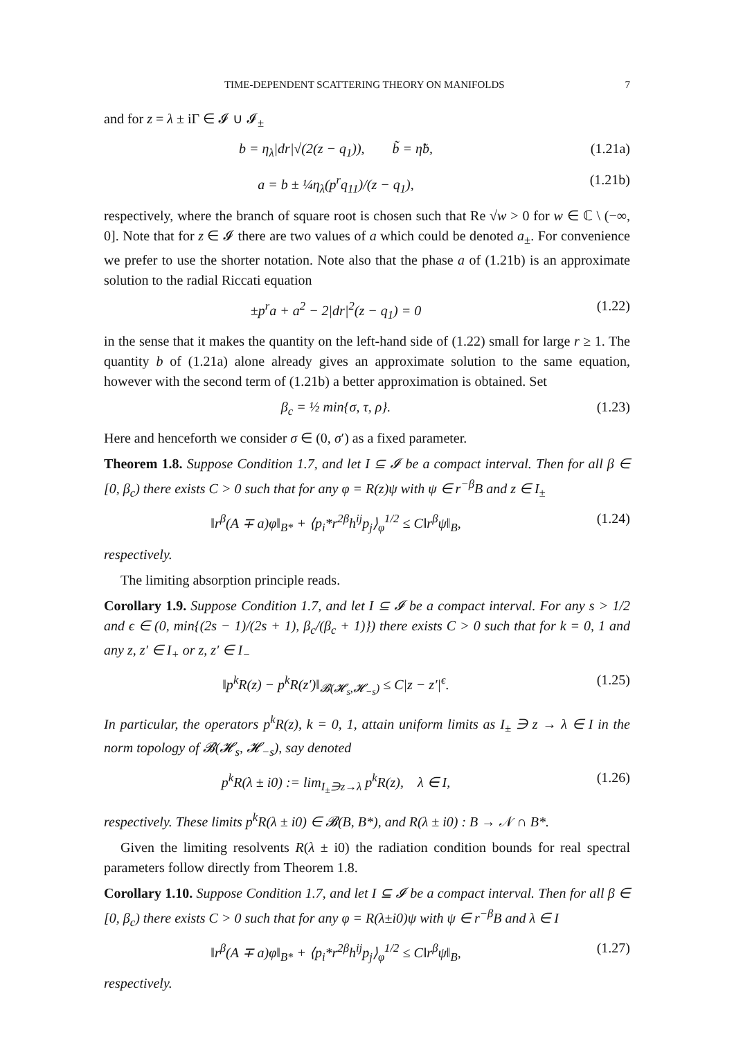TIME-DEPENDENT SCATTERING THEORY ON MANIFOLDS 7
and for z = λ ± iΓ ∈ 𝓘 ∪ 𝓘<sub>±</sub>
b = η<sub>λ</sub>|dr|√(2(z − q<sub>1</sub>)), b̃ = η̃b,
(1.21a)
a = b ± ¼η<sub>λ</sub>(p<sup>r</sup>q<sub>11</sub>)/(z − q<sub>1</sub>), (1.21b)
respectively, where the branch of square root is chosen such that Re √w > 0 for w ∈ ℂ \ (−∞, 0]. Note that for z ∈ 𝓘 there are two values of a which could be denoted a<sub>±</sub>. For convenience we prefer to use the shorter notation. Note also that the phase a of (1.21b) is an approximate solution to the radial Riccati equation
±p<sup>r</sup>a + a<sup>2</sup> − 2|dr|<sup>2</sup>(z − q<sub>1</sub>) = 0 (1.22)
in the sense that it makes the quantity on the left-hand side of (1.22) small for large r ≥ 1. The quantity b of (1.21a) alone already gives an approximate solution to the same equation, however with the second term of (1.21b) a better approximation is obtained. Set
β<sub>c</sub> = ½ min{σ, τ, ρ}. (1.23)
Here and henceforth we consider σ ∈ (0, σ′) as a fixed parameter.
Theorem 1.8. Suppose Condition 1.7, and let I ⊆ 𝓘 be a compact interval. Then for all β ∈ [0, β<sub>c</sub>) there exists C > 0 such that for any φ = R(z)ψ with ψ ∈ r<sup>−β</sup>B and z ∈ I<sub>±</sub>
‖r<sup>β</sup>(A ∓ a)φ‖<sub>B*</sub> + ⟨p<sub>i</sub>*r<sup>2β</sup>h<sup>ij</sup>p<sub>j</sub>⟩<sub>φ</sub><sup>1/2</sup> ≤ C‖r<sup>β</sup>ψ‖<sub>B</sub>,
(1.24)
respectively.
The limiting absorption principle reads.
Corollary 1.9. Suppose Condition 1.7, and let I ⊆ 𝓘 be a compact interval. For any s > 1/2 and ϵ ∈ (0, min{(2s − 1)/(2s + 1), β<sub>c</sub>/(β<sub>c</sub> + 1)}) there exists C > 0 such that for k = 0, 1 and any z, z′ ∈ I<sub>+</sub> or z, z′ ∈ I<sub>−</sub>
‖p<sup>k</sup>R(z) − p<sup>k</sup>R(z′)‖<sub>𝓑(𝓗<sub>s</sub>,𝓗<sub>−s</sub>)</sub> ≤ C|z − z′|<sup>ϵ</sup>.
(1.25)
In particular, the operators p<sup>k</sup>R(z), k = 0, 1, attain uniform limits as I<sub>±</sub> ∋ z → λ ∈ I in the norm topology of 𝓑(𝓗<sub>s</sub>, 𝓗<sub>−s</sub>), say denoted
p<sup>k</sup>R(λ ± i0) := lim<sub>I<sub>±</sub>∋z→λ</sub> p<sup>k</sup>R(z), λ ∈ I,
(1.26)
respectively. These limits p<sup>k</sup>R(λ ± i0) ∈ 𝓑(B, B*), and R(λ ± i0) : B → 𝒩 ∩ B*.
Given the limiting resolvents R(λ ± i0) the radiation condition bounds for real spectral parameters follow directly from Theorem 1.8.
Corollary 1.10. Suppose Condition 1.7, and let I ⊆ 𝓘 be a compact interval. Then for all β ∈ [0, β<sub>c</sub>) there exists C > 0 such that for any φ = R(λ±i0)ψ with ψ ∈ r<sup>−β</sup>B and λ ∈ I
‖r<sup>β</sup>(A ∓ a)φ‖<sub>B*</sub> + ⟨p<sub>i</sub>*r<sup>2β</sup>h<sup>ij</sup>p<sub>j</sub>⟩<sub>φ</sub><sup>1/2</sup> ≤ C‖r<sup>β</sup>ψ‖<sub>B</sub>,
(1.27)
respectively.